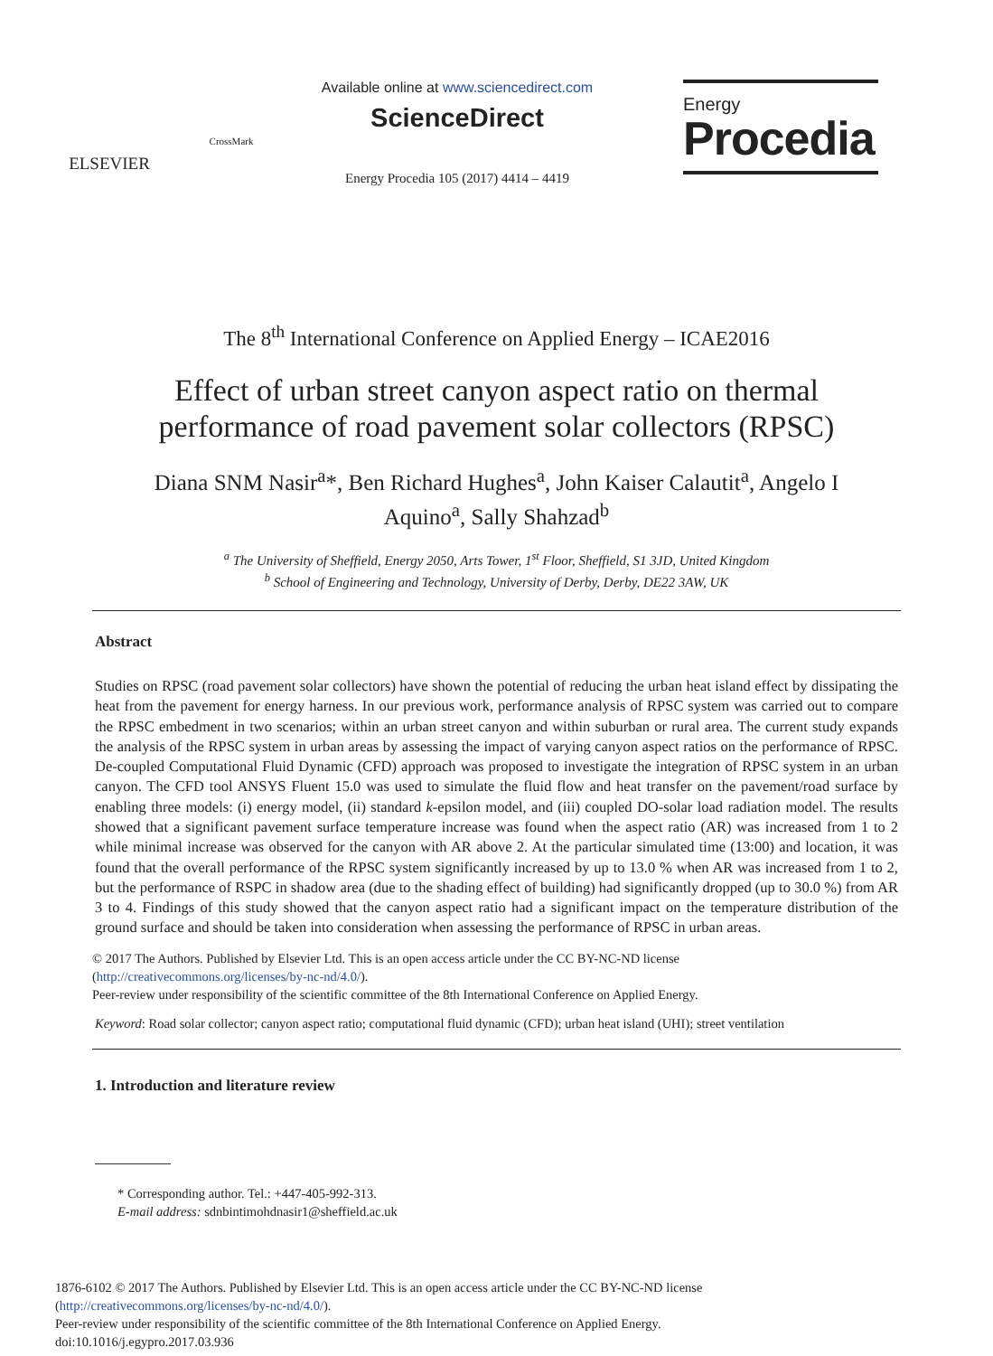ELSEVIER
CrossMark
Available online at www.sciencedirect.com
ScienceDirect
Energy Procedia 105 (2017) 4414 – 4419
Energy
Procedia
The 8<sup>th</sup> International Conference on Applied Energy – ICAE2016
Effect of urban street canyon aspect ratio on thermal
performance of road pavement solar collectors (RPSC)
Diana SNM Nasir<sup>a</sup>*, Ben Richard Hughes<sup>a</sup>, John Kaiser Calautit<sup>a</sup>, Angelo I
Aquino<sup>a</sup>, Sally Shahzad<sup>b</sup>
<sup>a</sup> The University of Sheffield, Energy 2050, Arts Tower, 1<sup>st</sup> Floor, Sheffield, S1 3JD, United Kingdom
<sup>b</sup> School of Engineering and Technology, University of Derby, Derby, DE22 3AW, UK
Abstract
Studies on RPSC (road pavement solar collectors) have shown the potential of reducing the urban heat island effect by dissipating the heat from the pavement for energy harness. In our previous work, performance analysis of RPSC system was carried out to compare the RPSC embedment in two scenarios; within an urban street canyon and within suburban or rural area. The current study expands the analysis of the RPSC system in urban areas by assessing the impact of varying canyon aspect ratios on the performance of RPSC. De-coupled Computational Fluid Dynamic (CFD) approach was proposed to investigate the integration of RPSC system in an urban canyon. The CFD tool ANSYS Fluent 15.0 was used to simulate the fluid flow and heat transfer on the pavement/road surface by enabling three models: (i) energy model, (ii) standard k-epsilon model, and (iii) coupled DO-solar load radiation model. The results showed that a significant pavement surface temperature increase was found when the aspect ratio (AR) was increased from 1 to 2 while minimal increase was observed for the canyon with AR above 2. At the particular simulated time (13:00) and location, it was found that the overall performance of the RPSC system significantly increased by up to 13.0 % when AR was increased from 1 to 2, but the performance of RSPC in shadow area (due to the shading effect of building) had significantly dropped (up to 30.0 %) from AR 3 to 4. Findings of this study showed that the canyon aspect ratio had a significant impact on the temperature distribution of the ground surface and should be taken into consideration when assessing the performance of RPSC in urban areas.
© 2017 The Authors. Published by Elsevier Ltd. This is an open access article under the CC BY-NC-ND license
(http://creativecommons.org/licenses/by-nc-nd/4.0/).
Peer-review under responsibility of the scientific committee of the 8th International Conference on Applied Energy.
Keyword: Road solar collector; canyon aspect ratio; computational fluid dynamic (CFD); urban heat island (UHI); street ventilation
1. Introduction and literature review
* Corresponding author. Tel.: +447-405-992-313.
E-mail address: sdnbintimohdnasir1@sheffield.ac.uk
1876-6102 © 2017 The Authors. Published by Elsevier Ltd. This is an open access article under the CC BY-NC-ND license
(http://creativecommons.org/licenses/by-nc-nd/4.0/).
Peer-review under responsibility of the scientific committee of the 8th International Conference on Applied Energy.
doi:10.1016/j.egypro.2017.03.936